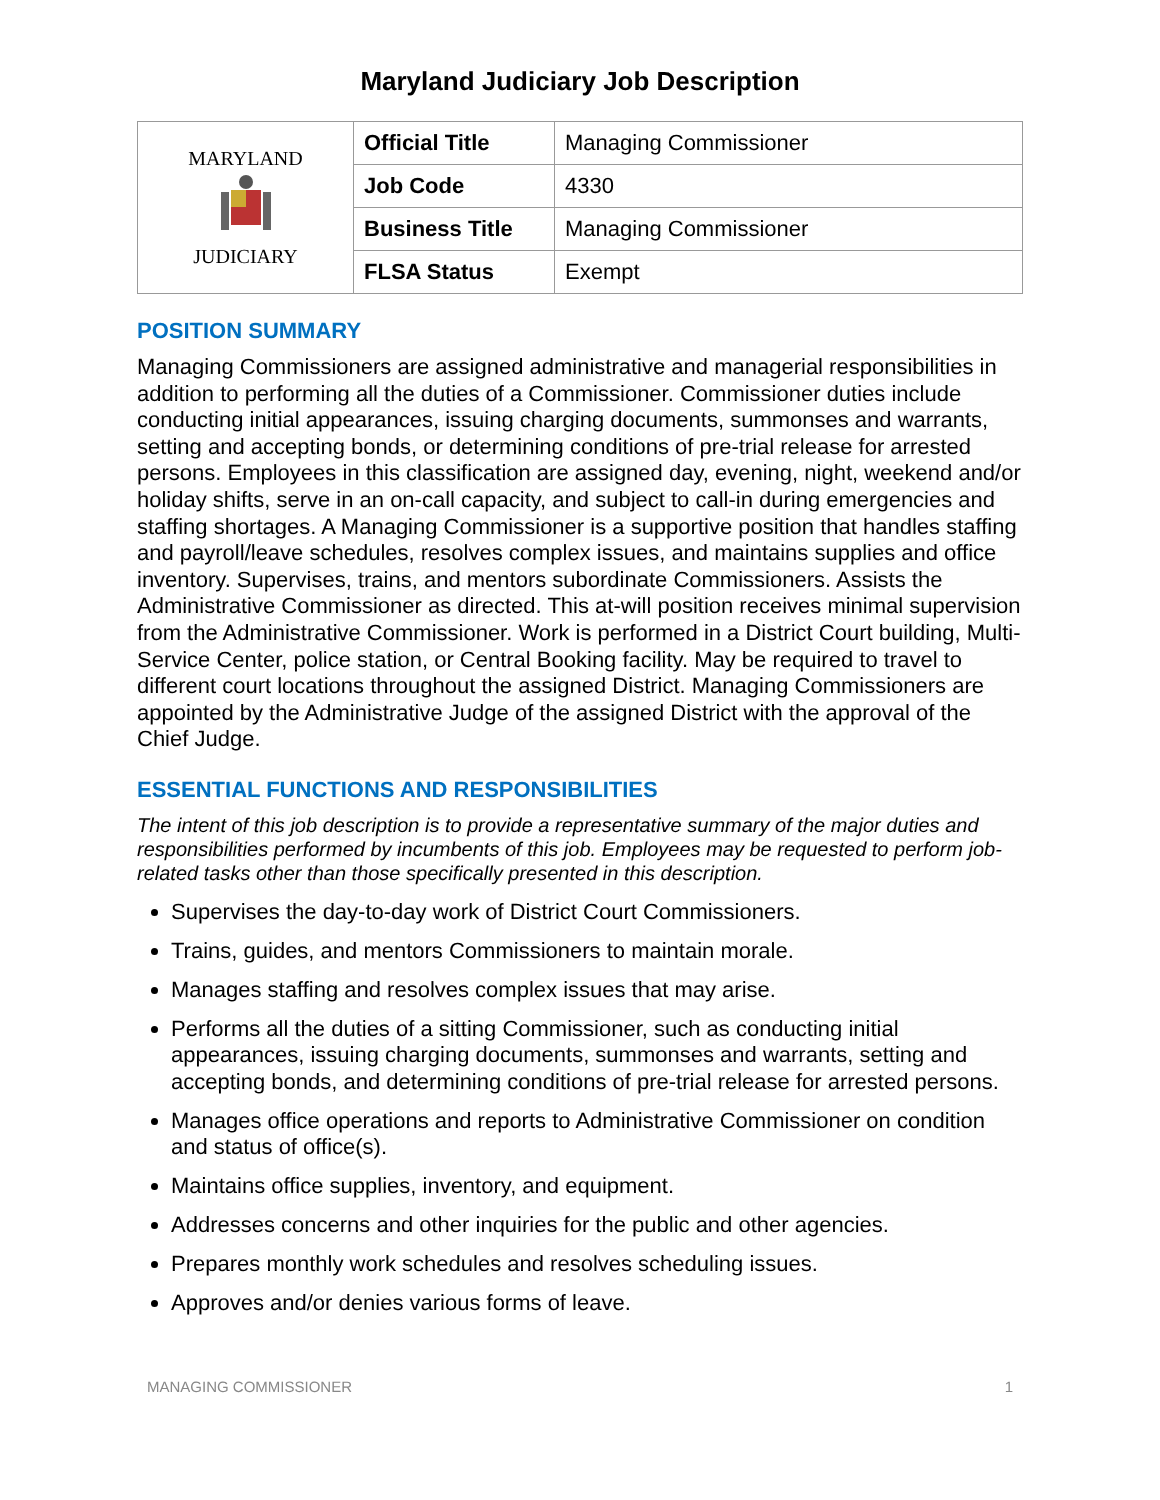Maryland Judiciary Job Description
| MARYLAND JUDICIARY | Official Title | Managing Commissioner |
| | Job Code | 4330 |
| | Business Title | Managing Commissioner |
| | FLSA Status | Exempt |
POSITION SUMMARY
Managing Commissioners are assigned administrative and managerial responsibilities in addition to performing all the duties of a Commissioner. Commissioner duties include conducting initial appearances, issuing charging documents, summonses and warrants, setting and accepting bonds, or determining conditions of pre-trial release for arrested persons. Employees in this classification are assigned day, evening, night, weekend and/or holiday shifts, serve in an on-call capacity, and subject to call-in during emergencies and staffing shortages. A Managing Commissioner is a supportive position that handles staffing and payroll/leave schedules, resolves complex issues, and maintains supplies and office inventory. Supervises, trains, and mentors subordinate Commissioners. Assists the Administrative Commissioner as directed. This at-will position receives minimal supervision from the Administrative Commissioner. Work is performed in a District Court building, Multi-Service Center, police station, or Central Booking facility. May be required to travel to different court locations throughout the assigned District. Managing Commissioners are appointed by the Administrative Judge of the assigned District with the approval of the Chief Judge.
ESSENTIAL FUNCTIONS AND RESPONSIBILITIES
The intent of this job description is to provide a representative summary of the major duties and responsibilities performed by incumbents of this job. Employees may be requested to perform job-related tasks other than those specifically presented in this description.
Supervises the day-to-day work of District Court Commissioners.
Trains, guides, and mentors Commissioners to maintain morale.
Manages staffing and resolves complex issues that may arise.
Performs all the duties of a sitting Commissioner, such as conducting initial appearances, issuing charging documents, summonses and warrants, setting and accepting bonds, and determining conditions of pre-trial release for arrested persons.
Manages office operations and reports to Administrative Commissioner on condition and status of office(s).
Maintains office supplies, inventory, and equipment.
Addresses concerns and other inquiries for the public and other agencies.
Prepares monthly work schedules and resolves scheduling issues.
Approves and/or denies various forms of leave.
MANAGING COMMISSIONER 1